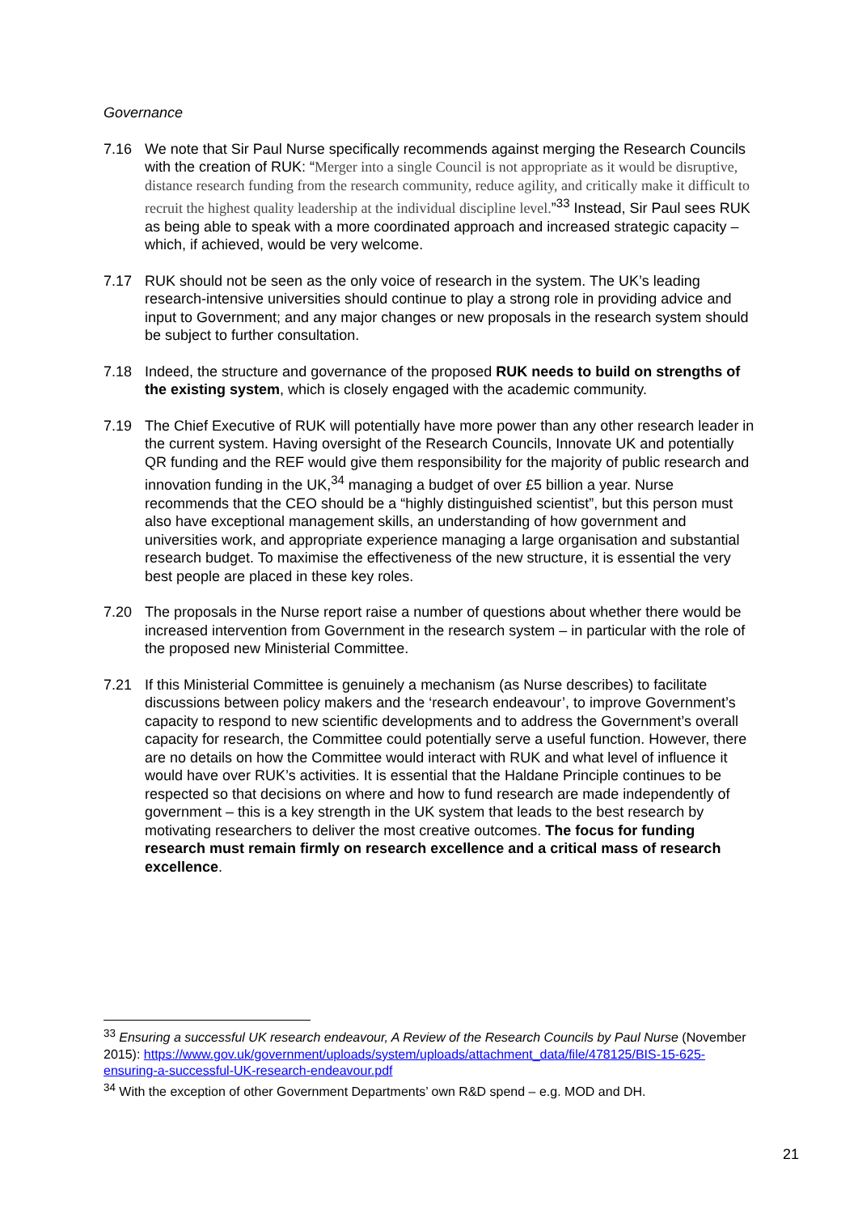Governance
7.16 We note that Sir Paul Nurse specifically recommends against merging the Research Councils with the creation of RUK: “Merger into a single Council is not appropriate as it would be disruptive, distance research funding from the research community, reduce agility, and critically make it difficult to recruit the highest quality leadership at the individual discipline level.”<sup>33</sup> Instead, Sir Paul sees RUK as being able to speak with a more coordinated approach and increased strategic capacity – which, if achieved, would be very welcome.
7.17 RUK should not be seen as the only voice of research in the system. The UK’s leading research-intensive universities should continue to play a strong role in providing advice and input to Government; and any major changes or new proposals in the research system should be subject to further consultation.
7.18 Indeed, the structure and governance of the proposed RUK needs to build on strengths of the existing system, which is closely engaged with the academic community.
7.19 The Chief Executive of RUK will potentially have more power than any other research leader in the current system. Having oversight of the Research Councils, Innovate UK and potentially QR funding and the REF would give them responsibility for the majority of public research and innovation funding in the UK,<sup>34</sup> managing a budget of over £5 billion a year. Nurse recommends that the CEO should be a “highly distinguished scientist”, but this person must also have exceptional management skills, an understanding of how government and universities work, and appropriate experience managing a large organisation and substantial research budget. To maximise the effectiveness of the new structure, it is essential the very best people are placed in these key roles.
7.20 The proposals in the Nurse report raise a number of questions about whether there would be increased intervention from Government in the research system – in particular with the role of the proposed new Ministerial Committee.
7.21 If this Ministerial Committee is genuinely a mechanism (as Nurse describes) to facilitate discussions between policy makers and the ‘research endeavour’, to improve Government’s capacity to respond to new scientific developments and to address the Government’s overall capacity for research, the Committee could potentially serve a useful function. However, there are no details on how the Committee would interact with RUK and what level of influence it would have over RUK’s activities. It is essential that the Haldane Principle continues to be respected so that decisions on where and how to fund research are made independently of government – this is a key strength in the UK system that leads to the best research by motivating researchers to deliver the most creative outcomes. The focus for funding research must remain firmly on research excellence and a critical mass of research excellence.
<sup>33</sup> Ensuring a successful UK research endeavour, A Review of the Research Councils by Paul Nurse (November 2015): https://www.gov.uk/government/uploads/system/uploads/attachment_data/file/478125/BIS-15-625-ensuring-a-successful-UK-research-endeavour.pdf
<sup>34</sup> With the exception of other Government Departments’ own R&D spend – e.g. MOD and DH.
21